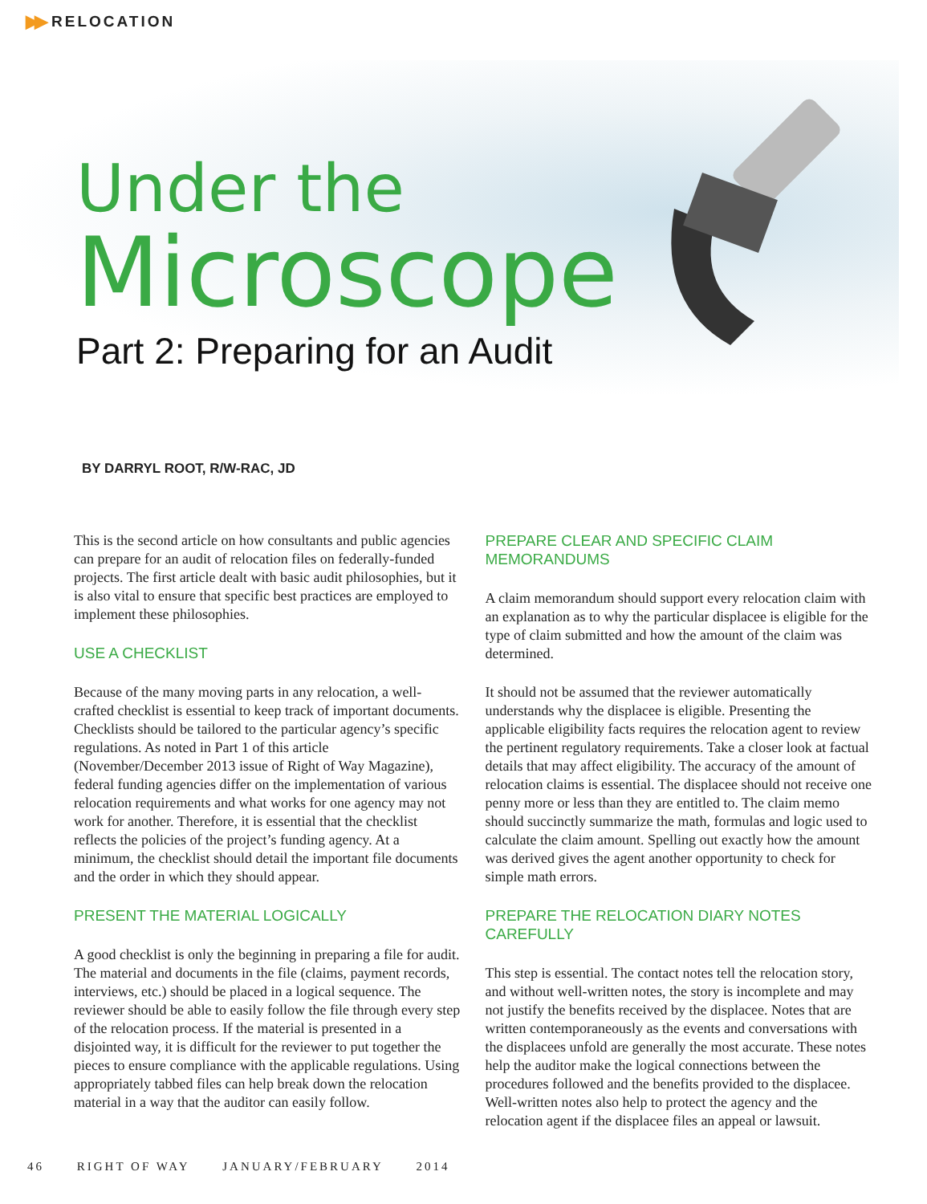▶▶ RELOCATION
Under the
Microscope
Part 2: Preparing for an Audit
BY DARRYL ROOT, R/W-RAC, JD
This is the second article on how consultants and public agencies can prepare for an audit of relocation files on federally-funded projects. The first article dealt with basic audit philosophies, but it is also vital to ensure that specific best practices are employed to implement these philosophies.
USE A CHECKLIST
Because of the many moving parts in any relocation, a well-crafted checklist is essential to keep track of important documents. Checklists should be tailored to the particular agency’s specific regulations. As noted in Part 1 of this article (November/December 2013 issue of Right of Way Magazine), federal funding agencies differ on the implementation of various relocation requirements and what works for one agency may not work for another. Therefore, it is essential that the checklist reflects the policies of the project’s funding agency. At a minimum, the checklist should detail the important file documents and the order in which they should appear.
PRESENT THE MATERIAL LOGICALLY
A good checklist is only the beginning in preparing a file for audit. The material and documents in the file (claims, payment records, interviews, etc.) should be placed in a logical sequence. The reviewer should be able to easily follow the file through every step of the relocation process. If the material is presented in a disjointed way, it is difficult for the reviewer to put together the pieces to ensure compliance with the applicable regulations. Using appropriately tabbed files can help break down the relocation material in a way that the auditor can easily follow.
PREPARE CLEAR AND SPECIFIC CLAIM MEMORANDUMS
A claim memorandum should support every relocation claim with an explanation as to why the particular displacee is eligible for the type of claim submitted and how the amount of the claim was determined.
It should not be assumed that the reviewer automatically understands why the displacee is eligible. Presenting the applicable eligibility facts requires the relocation agent to review the pertinent regulatory requirements. Take a closer look at factual details that may affect eligibility. The accuracy of the amount of relocation claims is essential. The displacee should not receive one penny more or less than they are entitled to. The claim memo should succinctly summarize the math, formulas and logic used to calculate the claim amount. Spelling out exactly how the amount was derived gives the agent another opportunity to check for simple math errors.
PREPARE THE RELOCATION DIARY NOTES CAREFULLY
This step is essential. The contact notes tell the relocation story, and without well-written notes, the story is incomplete and may not justify the benefits received by the displacee. Notes that are written contemporaneously as the events and conversations with the displacees unfold are generally the most accurate. These notes help the auditor make the logical connections between the procedures followed and the benefits provided to the displacee. Well-written notes also help to protect the agency and the relocation agent if the displacee files an appeal or lawsuit.
46 RIGHT OF WAY JANUARY/FEBRUARY 2014